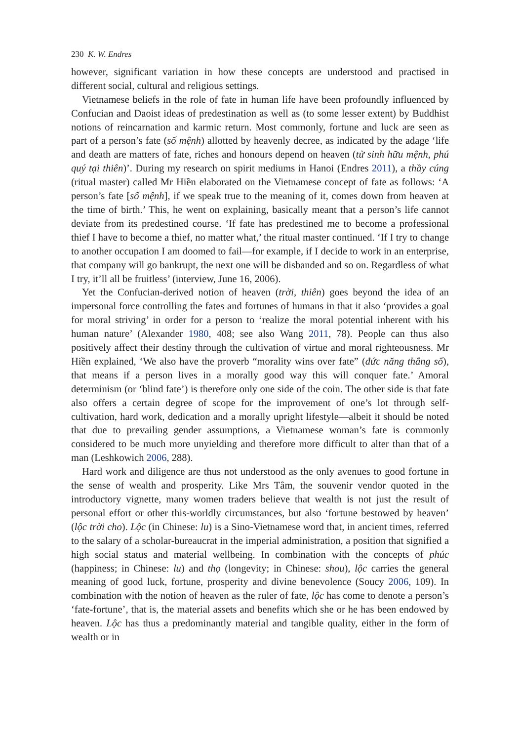230 K. W. Endres
however, significant variation in how these concepts are understood and practised in different social, cultural and religious settings.
Vietnamese beliefs in the role of fate in human life have been profoundly influenced by Confucian and Daoist ideas of predestination as well as (to some lesser extent) by Buddhist notions of reincarnation and karmic return. Most commonly, fortune and luck are seen as part of a person’s fate (số mệnh) allotted by heavenly decree, as indicated by the adage ‘life and death are matters of fate, riches and honours depend on heaven (tử sinh hữu mệnh, phú quý tại thiên)’. During my research on spirit mediums in Hanoi (Endres 2011), a thầy cúng (ritual master) called Mr Hiền elaborated on the Vietnamese concept of fate as follows: ‘A person’s fate [số mệnh], if we speak true to the meaning of it, comes down from heaven at the time of birth.’ This, he went on explaining, basically meant that a person’s life cannot deviate from its predestined course. ‘If fate has predestined me to become a professional thief I have to become a thief, no matter what,’ the ritual master continued. ‘If I try to change to another occupation I am doomed to fail—for example, if I decide to work in an enterprise, that company will go bankrupt, the next one will be disbanded and so on. Regardless of what I try, it’ll all be fruitless’ (interview, June 16, 2006).
Yet the Confucian-derived notion of heaven (trời, thiên) goes beyond the idea of an impersonal force controlling the fates and fortunes of humans in that it also ‘provides a goal for moral striving’ in order for a person to ‘realize the moral potential inherent with his human nature’ (Alexander 1980, 408; see also Wang 2011, 78). People can thus also positively affect their destiny through the cultivation of virtue and moral righteousness. Mr Hiền explained, ‘We also have the proverb “morality wins over fate” (đức năng thắng số), that means if a person lives in a morally good way this will conquer fate.’ Amoral determinism (or ‘blind fate’) is therefore only one side of the coin. The other side is that fate also offers a certain degree of scope for the improvement of one’s lot through self-cultivation, hard work, dedication and a morally upright lifestyle—albeit it should be noted that due to prevailing gender assumptions, a Vietnamese woman’s fate is commonly considered to be much more unyielding and therefore more difficult to alter than that of a man (Leshkowich 2006, 288).
Hard work and diligence are thus not understood as the only avenues to good fortune in the sense of wealth and prosperity. Like Mrs Tâm, the souvenir vendor quoted in the introductory vignette, many women traders believe that wealth is not just the result of personal effort or other this-worldly circumstances, but also ‘fortune bestowed by heaven’ (lộc trời cho). Lộc (in Chinese: lu) is a Sino-Vietnamese word that, in ancient times, referred to the salary of a scholar-bureaucrat in the imperial administration, a position that signified a high social status and material wellbeing. In combination with the concepts of phúc (happiness; in Chinese: lu) and thọ (longevity; in Chinese: shou), lộc carries the general meaning of good luck, fortune, prosperity and divine benevolence (Soucy 2006, 109). In combination with the notion of heaven as the ruler of fate, lộc has come to denote a person’s ‘fate-fortune’, that is, the material assets and benefits which she or he has been endowed by heaven. Lộc has thus a predominantly material and tangible quality, either in the form of wealth or in